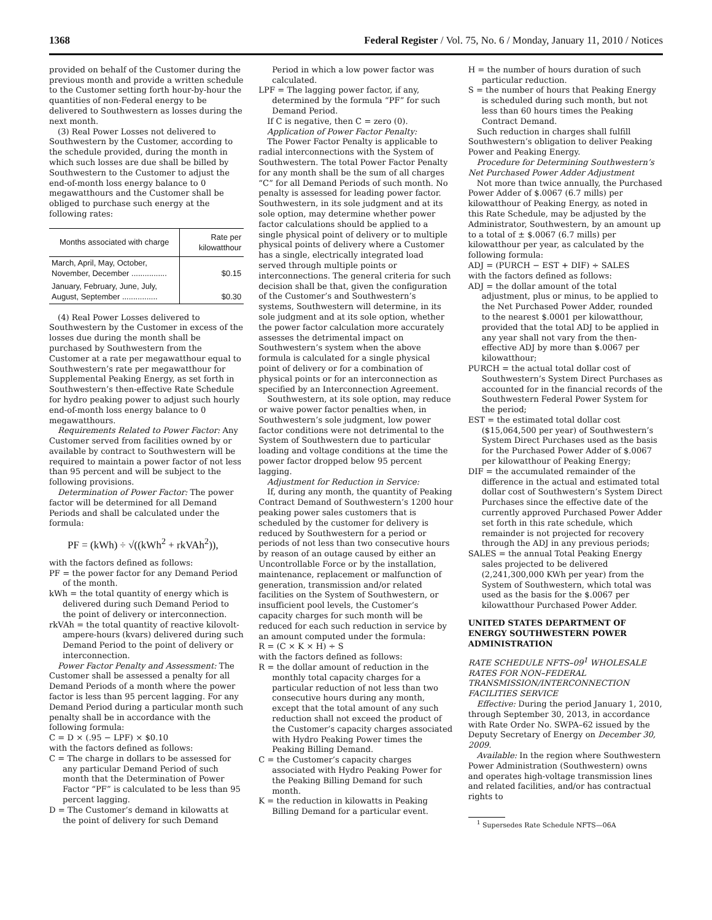1368 Federal Register / Vol. 75, No. 6 / Monday, January 11, 2010 / Notices
provided on behalf of the Customer during the previous month and provide a written schedule to the Customer setting forth hour-by-hour the quantities of non-Federal energy to be delivered to Southwestern as losses during the next month.
(3) Real Power Losses not delivered to Southwestern by the Customer, according to the schedule provided, during the month in which such losses are due shall be billed by Southwestern to the Customer to adjust the end-of-month loss energy balance to 0 megawatthours and the Customer shall be obliged to purchase such energy at the following rates:
| Months associated with charge | Rate per kilowatthour |
| --- | --- |
| March, April, May, October, November, December ................ | $0.15 |
| January, February, June, July, August, September ................ | $0.30 |
(4) Real Power Losses delivered to Southwestern by the Customer in excess of the losses due during the month shall be purchased by Southwestern from the Customer at a rate per megawatthour equal to Southwestern’s rate per megawatthour for Supplemental Peaking Energy, as set forth in Southwestern’s then-effective Rate Schedule for hydro peaking power to adjust such hourly end-of-month loss energy balance to 0 megawatthours.
Requirements Related to Power Factor: Any Customer served from facilities owned by or available by contract to Southwestern will be required to maintain a power factor of not less than 95 percent and will be subject to the following provisions.
Determination of Power Factor: The power factor will be determined for all Demand Periods and shall be calculated under the formula:
PF = (kWh) ÷ √((kWh<sup>2</sup> + rkVAh<sup>2</sup>)),
with the factors defined as follows:
PF = the power factor for any Demand Period of the month.
kWh = the total quantity of energy which is delivered during such Demand Period to the point of delivery or interconnection.
rkVAh = the total quantity of reactive kilovolt-ampere-hours (kvars) delivered during such Demand Period to the point of delivery or interconnection.
Power Factor Penalty and Assessment: The Customer shall be assessed a penalty for all Demand Periods of a month where the power factor is less than 95 percent lagging. For any Demand Period during a particular month such penalty shall be in accordance with the following formula:
C = D × (.95 − LPF) × $0.10
with the factors defined as follows:
C = The charge in dollars to be assessed for any particular Demand Period of such month that the Determination of Power Factor “PF” is calculated to be less than 95 percent lagging.
D = The Customer’s demand in kilowatts at the point of delivery for such Demand
Period in which a low power factor was calculated.
LPF = The lagging power factor, if any, determined by the formula “PF” for such Demand Period.
If C is negative, then C = zero (0).
Application of Power Factor Penalty:
The Power Factor Penalty is applicable to radial interconnections with the System of Southwestern. The total Power Factor Penalty for any month shall be the sum of all charges “C” for all Demand Periods of such month. No penalty is assessed for leading power factor. Southwestern, in its sole judgment and at its sole option, may determine whether power factor calculations should be applied to a single physical point of delivery or to multiple physical points of delivery where a Customer has a single, electrically integrated load served through multiple points or interconnections. The general criteria for such decision shall be that, given the configuration of the Customer’s and Southwestern’s systems, Southwestern will determine, in its sole judgment and at its sole option, whether the power factor calculation more accurately assesses the detrimental impact on Southwestern’s system when the above formula is calculated for a single physical point of delivery or for a combination of physical points or for an interconnection as specified by an Interconnection Agreement.
Southwestern, at its sole option, may reduce or waive power factor penalties when, in Southwestern’s sole judgment, low power factor conditions were not detrimental to the System of Southwestern due to particular loading and voltage conditions at the time the power factor dropped below 95 percent lagging.
Adjustment for Reduction in Service:
If, during any month, the quantity of Peaking Contract Demand of Southwestern’s 1200 hour peaking power sales customers that is scheduled by the customer for delivery is reduced by Southwestern for a period or periods of not less than two consecutive hours by reason of an outage caused by either an Uncontrollable Force or by the installation, maintenance, replacement or malfunction of generation, transmission and/or related facilities on the System of Southwestern, or insufficient pool levels, the Customer’s capacity charges for such month will be reduced for each such reduction in service by an amount computed under the formula:
R = (C × K × H) ÷ S
with the factors defined as follows:
R = the dollar amount of reduction in the monthly total capacity charges for a particular reduction of not less than two consecutive hours during any month, except that the total amount of any such reduction shall not exceed the product of the Customer’s capacity charges associated with Hydro Peaking Power times the Peaking Billing Demand.
C = the Customer’s capacity charges associated with Hydro Peaking Power for the Peaking Billing Demand for such month.
K = the reduction in kilowatts in Peaking Billing Demand for a particular event.
H = the number of hours duration of such particular reduction.
S = the number of hours that Peaking Energy is scheduled during such month, but not less than 60 hours times the Peaking Contract Demand.
Such reduction in charges shall fulfill Southwestern’s obligation to deliver Peaking Power and Peaking Energy.
Procedure for Determining Southwestern’s Net Purchased Power Adder Adjustment
Not more than twice annually, the Purchased Power Adder of $.0067 (6.7 mills) per kilowatthour of Peaking Energy, as noted in this Rate Schedule, may be adjusted by the Administrator, Southwestern, by an amount up to a total of ± $.0067 (6.7 mills) per kilowatthour per year, as calculated by the following formula:
ADJ = (PURCH − EST + DIF) ÷ SALES
with the factors defined as follows:
ADJ = the dollar amount of the total adjustment, plus or minus, to be applied to the Net Purchased Power Adder, rounded to the nearest $.0001 per kilowatthour, provided that the total ADJ to be applied in any year shall not vary from the then-effective ADJ by more than $.0067 per kilowatthour;
PURCH = the actual total dollar cost of Southwestern’s System Direct Purchases as accounted for in the financial records of the Southwestern Federal Power System for the period;
EST = the estimated total dollar cost ($15,064,500 per year) of Southwestern’s System Direct Purchases used as the basis for the Purchased Power Adder of $.0067 per kilowatthour of Peaking Energy;
DIF = the accumulated remainder of the difference in the actual and estimated total dollar cost of Southwestern’s System Direct Purchases since the effective date of the currently approved Purchased Power Adder set forth in this rate schedule, which remainder is not projected for recovery through the ADJ in any previous periods;
SALES = the annual Total Peaking Energy sales projected to be delivered (2,241,300,000 KWh per year) from the System of Southwestern, which total was used as the basis for the $.0067 per kilowatthour Purchased Power Adder.
UNITED STATES DEPARTMENT OF ENERGY SOUTHWESTERN POWER ADMINISTRATION
RATE SCHEDULE NFTS–09<sup>1</sup> WHOLESALE RATES FOR NON–FEDERAL TRANSMISSION/INTERCONNECTION FACILITIES SERVICE
Effective: During the period January 1, 2010, through September 30, 2013, in accordance with Rate Order No. SWPA–62 issued by the Deputy Secretary of Energy on December 30, 2009.
Available: In the region where Southwestern Power Administration (Southwestern) owns and operates high-voltage transmission lines and related facilities, and/or has contractual rights to
<sup>1</sup> Supersedes Rate Schedule NFTS—06A